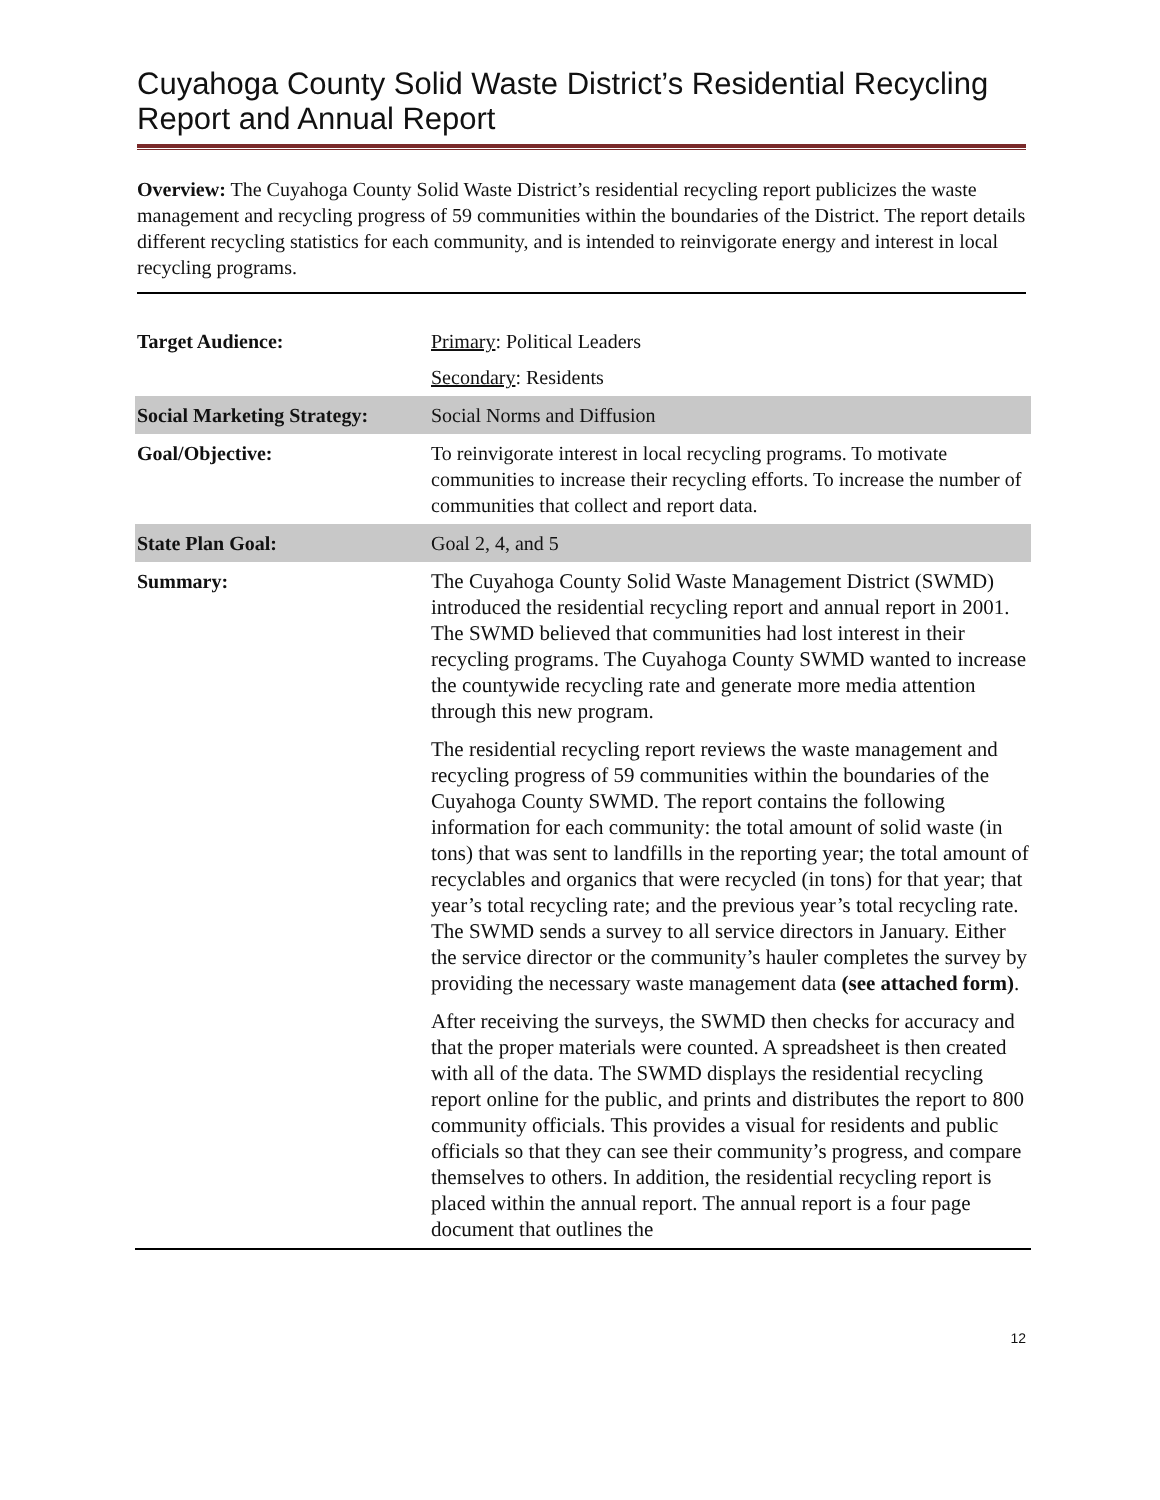Cuyahoga County Solid Waste District’s Residential Recycling Report and Annual Report
Overview: The Cuyahoga County Solid Waste District’s residential recycling report publicizes the waste management and recycling progress of 59 communities within the boundaries of the District. The report details different recycling statistics for each community, and is intended to reinvigorate energy and interest in local recycling programs.
| Target Audience: | Primary : Political Leaders Secondary : Residents |
| Social Marketing Strategy: | Social Norms and Diffusion |
| Goal/Objective: | To reinvigorate interest in local recycling programs. To motivate communities to increase their recycling efforts. To increase the number of communities that collect and report data. |
| State Plan Goal: | Goal 2, 4, and 5 |
| Summary: | The Cuyahoga County Solid Waste Management District (SWMD) introduced the residential recycling report and annual report in 2001. The SWMD believed that communities had lost interest in their recycling programs. The Cuyahoga County SWMD wanted to increase the countywide recycling rate and generate more media attention through this new program. The residential recycling report reviews the waste management and recycling progress of 59 communities within the boundaries of the Cuyahoga County SWMD. The report contains the following information for each community: the total amount of solid waste (in tons) that was sent to landfills in the reporting year; the total amount of recyclables and organics that were recycled (in tons) for that year; that year’s total recycling rate; and the previous year’s total recycling rate. The SWMD sends a survey to all service directors in January. Either the service director or the community’s hauler completes the survey by providing the necessary waste management data (see attached form) . After receiving the surveys, the SWMD then checks for accuracy and that the proper materials were counted. A spreadsheet is then created with all of the data. The SWMD displays the residential recycling report online for the public, and prints and distributes the report to 800 community officials. This provides a visual for residents and public officials so that they can see their community’s progress, and compare themselves to others. In addition, the residential recycling report is placed within the annual report. The annual report is a four page document that outlines the |
12